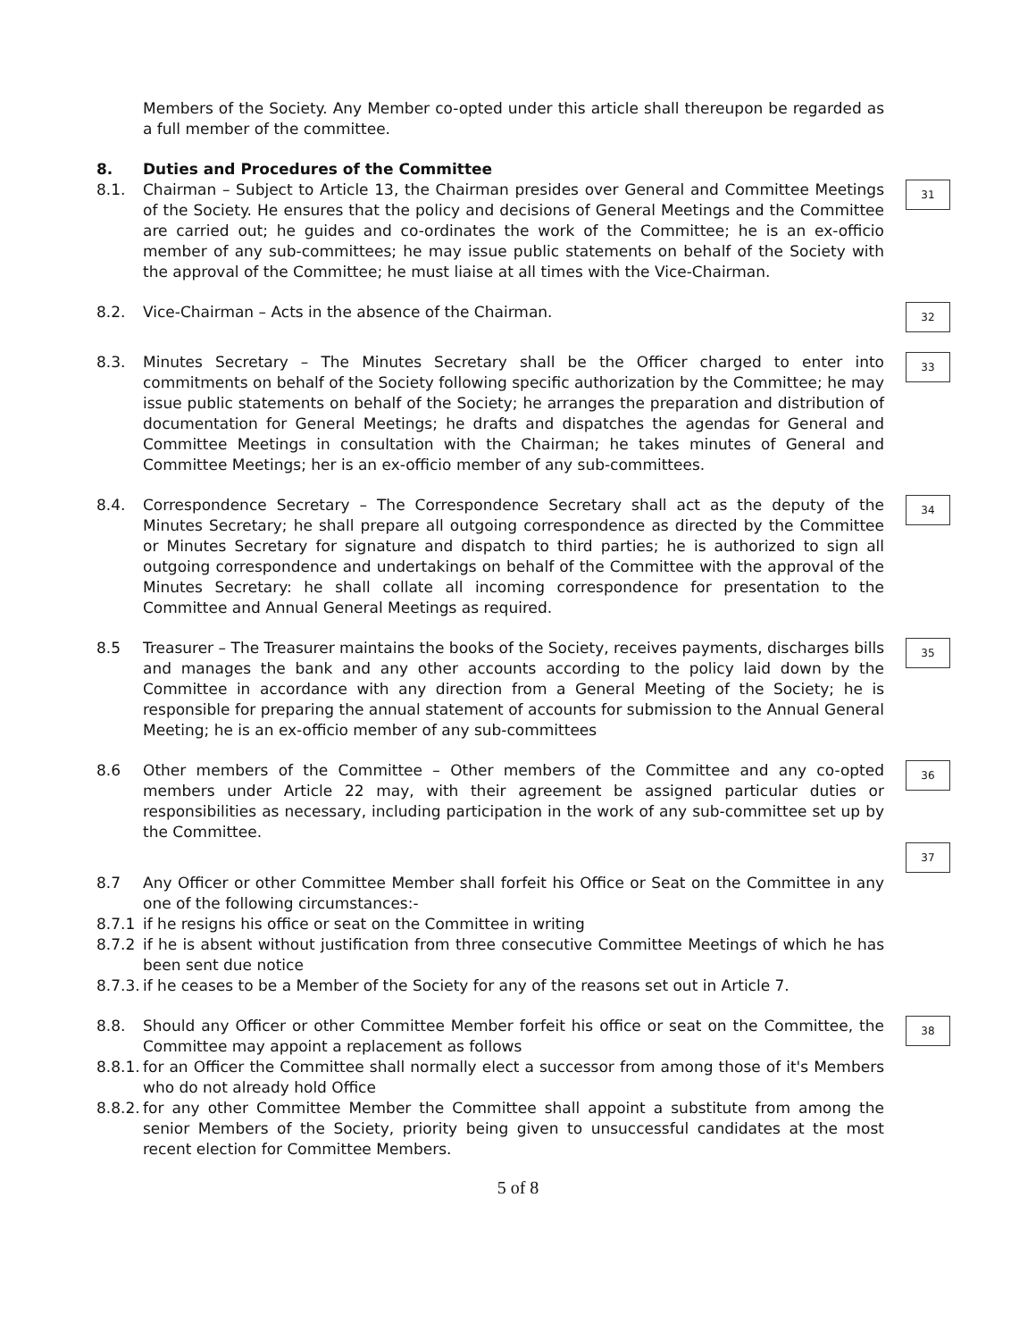Members of the Society. Any Member co-opted under this article shall thereupon be regarded as a full member of the committee.
8. Duties and Procedures of the Committee
8.1. Chairman – Subject to Article 13, the Chairman presides over General and Committee Meetings of the Society. He ensures that the policy and decisions of General Meetings and the Committee are carried out; he guides and co-ordinates the work of the Committee; he is an ex-officio member of any sub-committees; he may issue public statements on behalf of the Society with the approval of the Committee; he must liaise at all times with the Vice-Chairman.
31
8.2. Vice-Chairman – Acts in the absence of the Chairman.
32
8.3. Minutes Secretary – The Minutes Secretary shall be the Officer charged to enter into commitments on behalf of the Society following specific authorization by the Committee; he may issue public statements on behalf of the Society; he arranges the preparation and distribution of documentation for General Meetings; he drafts and dispatches the agendas for General and Committee Meetings in consultation with the Chairman; he takes minutes of General and Committee Meetings; her is an ex-officio member of any sub-committees.
33
8.4. Correspondence Secretary – The Correspondence Secretary shall act as the deputy of the Minutes Secretary; he shall prepare all outgoing correspondence as directed by the Committee or Minutes Secretary for signature and dispatch to third parties; he is authorized to sign all outgoing correspondence and undertakings on behalf of the Committee with the approval of the Minutes Secretary: he shall collate all incoming correspondence for presentation to the Committee and Annual General Meetings as required.
34
8.5 Treasurer – The Treasurer maintains the books of the Society, receives payments, discharges bills and manages the bank and any other accounts according to the policy laid down by the Committee in accordance with any direction from a General Meeting of the Society; he is responsible for preparing the annual statement of accounts for submission to the Annual General Meeting; he is an ex-officio member of any sub-committees
35
8.6 Other members of the Committee – Other members of the Committee and any co-opted members under Article 22 may, with their agreement be assigned particular duties or responsibilities as necessary, including participation in the work of any sub-committee set up by the Committee.
36
37
8.7 Any Officer or other Committee Member shall forfeit his Office or Seat on the Committee in any one of the following circumstances:-
8.7.1 if he resigns his office or seat on the Committee in writing
8.7.2 if he is absent without justification from three consecutive Committee Meetings of which he has been sent due notice
8.7.3.
if he ceases to be a Member of the Society for any of the reasons set out in Article 7.
8.8. Should any Officer or other Committee Member forfeit his office or seat on the Committee, the Committee may appoint a replacement as follows
38
8.8.1.
for an Officer the Committee shall normally elect a successor from among those of it's Members who do not already hold Office
8.8.2.
for any other Committee Member the Committee shall appoint a substitute from among the senior Members of the Society, priority being given to unsuccessful candidates at the most recent election for Committee Members.
5 of 8